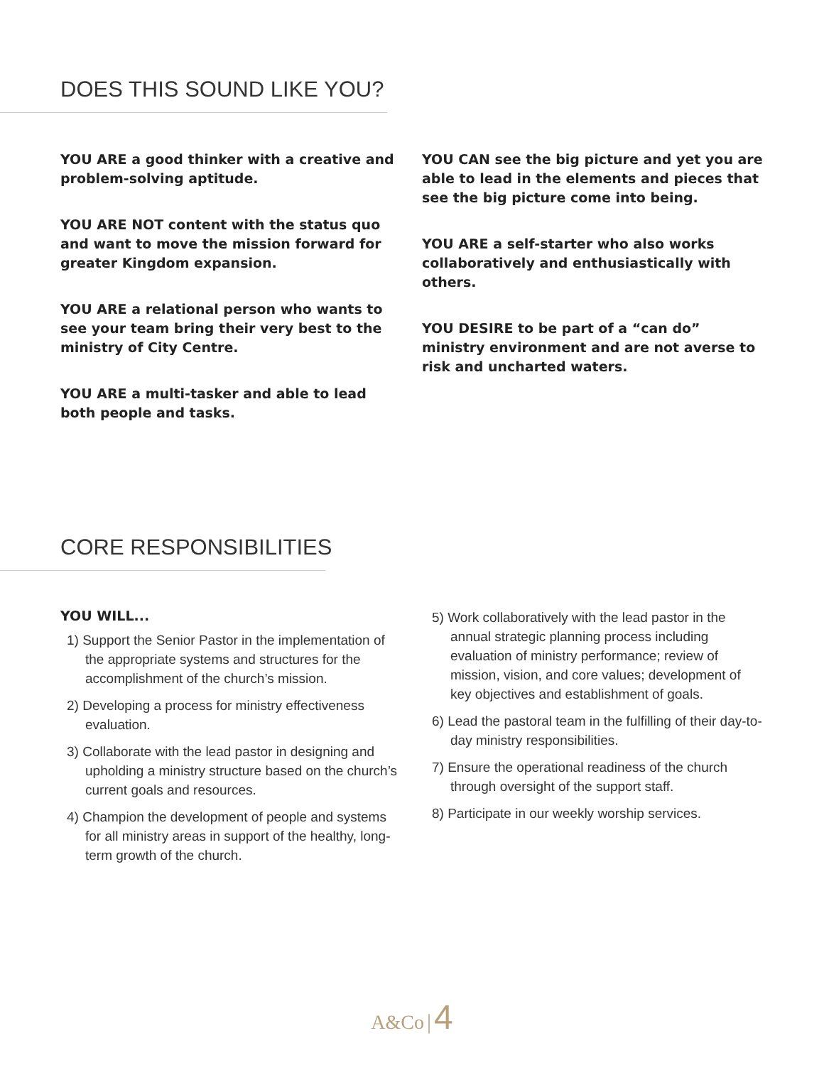DOES THIS SOUND LIKE YOU?
YOU ARE a good thinker with a creative and problem-solving aptitude.
YOU ARE NOT content with the status quo and want to move the mission forward for greater Kingdom expansion.
YOU ARE a relational person who wants to see your team bring their very best to the ministry of City Centre.
YOU ARE a multi-tasker and able to lead both people and tasks.
YOU CAN see the big picture and yet you are able to lead in the elements and pieces that see the big picture come into being.
YOU ARE a self-starter who also works collaboratively and enthusiastically with others.
YOU DESIRE to be part of a “can do” ministry environment and are not averse to risk and uncharted waters.
CORE RESPONSIBILITIES
YOU WILL...
1) Support the Senior Pastor in the implementation of the appropriate systems and structures for the accomplishment of the church’s mission.
2) Developing a process for ministry effectiveness evaluation.
3) Collaborate with the lead pastor in designing and upholding a ministry structure based on the church’s current goals and resources.
4) Champion the development of people and systems for all ministry areas in support of the healthy, long-term growth of the church.
5) Work collaboratively with the lead pastor in the annual strategic planning process including evaluation of ministry performance; review of mission, vision, and core values; development of key objectives and establishment of goals.
6) Lead the pastoral team in the fulfilling of their day-to-day ministry responsibilities.
7) Ensure the operational readiness of the church through oversight of the support staff.
8) Participate in our weekly worship services.
A&Co | 4